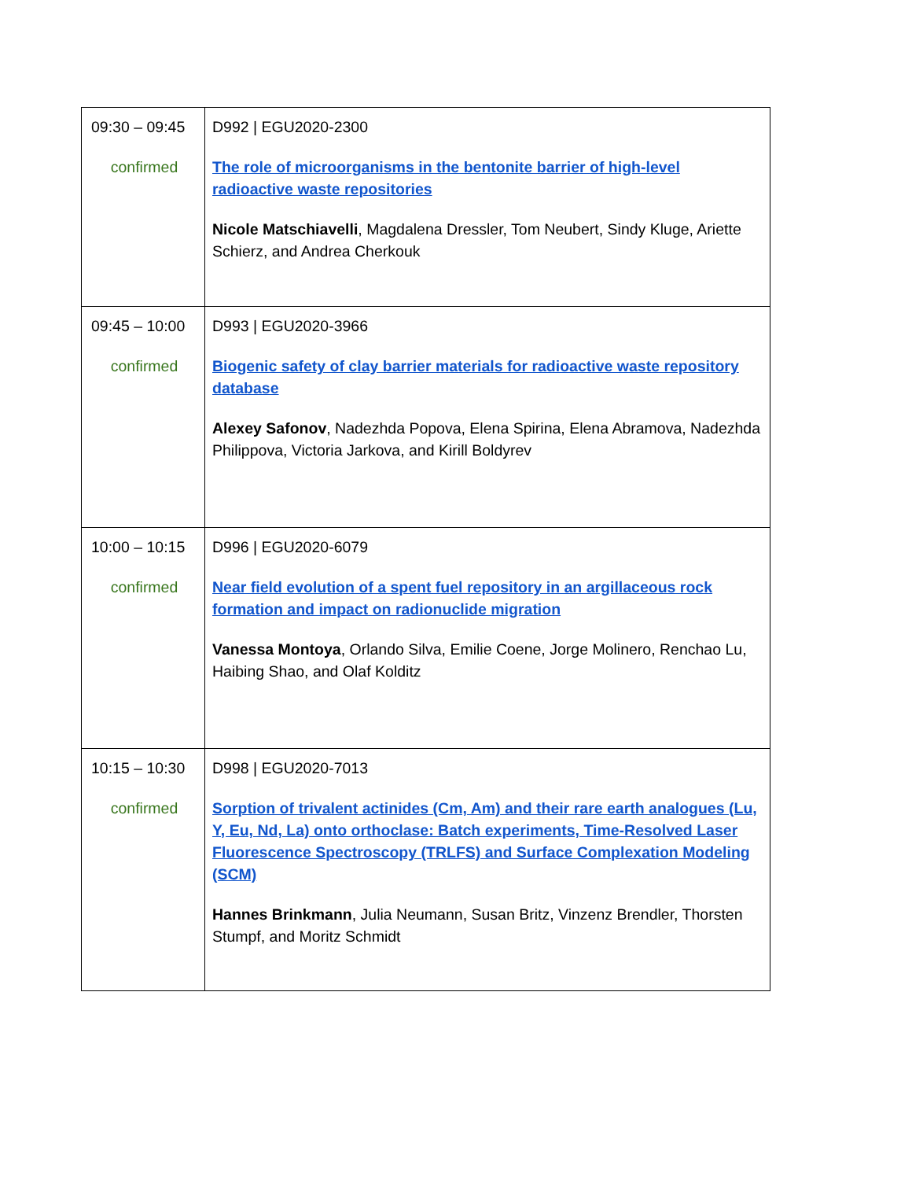| 09:30 – 09:45 confirmed | D992 / EGU2020-2300 The role of microorganisms in the bentonite barrier of high-level radioactive waste repositories Nicole Matschiavelli , Magdalena Dressler, Tom Neubert, Sindy Kluge, Ariette Schierz, and Andrea Cherkouk |
| 09:45 – 10:00 confirmed | D993 / EGU2020-3966 Biogenic safety of clay barrier materials for radioactive waste repository database Alexey Safonov , Nadezhda Popova, Elena Spirina, Elena Abramova, Nadezhda Philippova, Victoria Jarkova, and Kirill Boldyrev |
| 10:00 – 10:15 confirmed | D996 / EGU2020-6079 Near field evolution of a spent fuel repository in an argillaceous rock formation and impact on radionuclide migration Vanessa Montoya , Orlando Silva, Emilie Coene, Jorge Molinero, Renchao Lu, Haibing Shao, and Olaf Kolditz |
| 10:15 – 10:30 confirmed | D998 / EGU2020-7013 Sorption of trivalent actinides (Cm, Am) and their rare earth analogues (Lu, Y, Eu, Nd, La) onto orthoclase: Batch experiments, Time-Resolved Laser Fluorescence Spectroscopy (TRLFS) and Surface Complexation Modeling (SCM) Hannes Brinkmann , Julia Neumann, Susan Britz, Vinzenz Brendler, Thorsten Stumpf, and Moritz Schmidt |